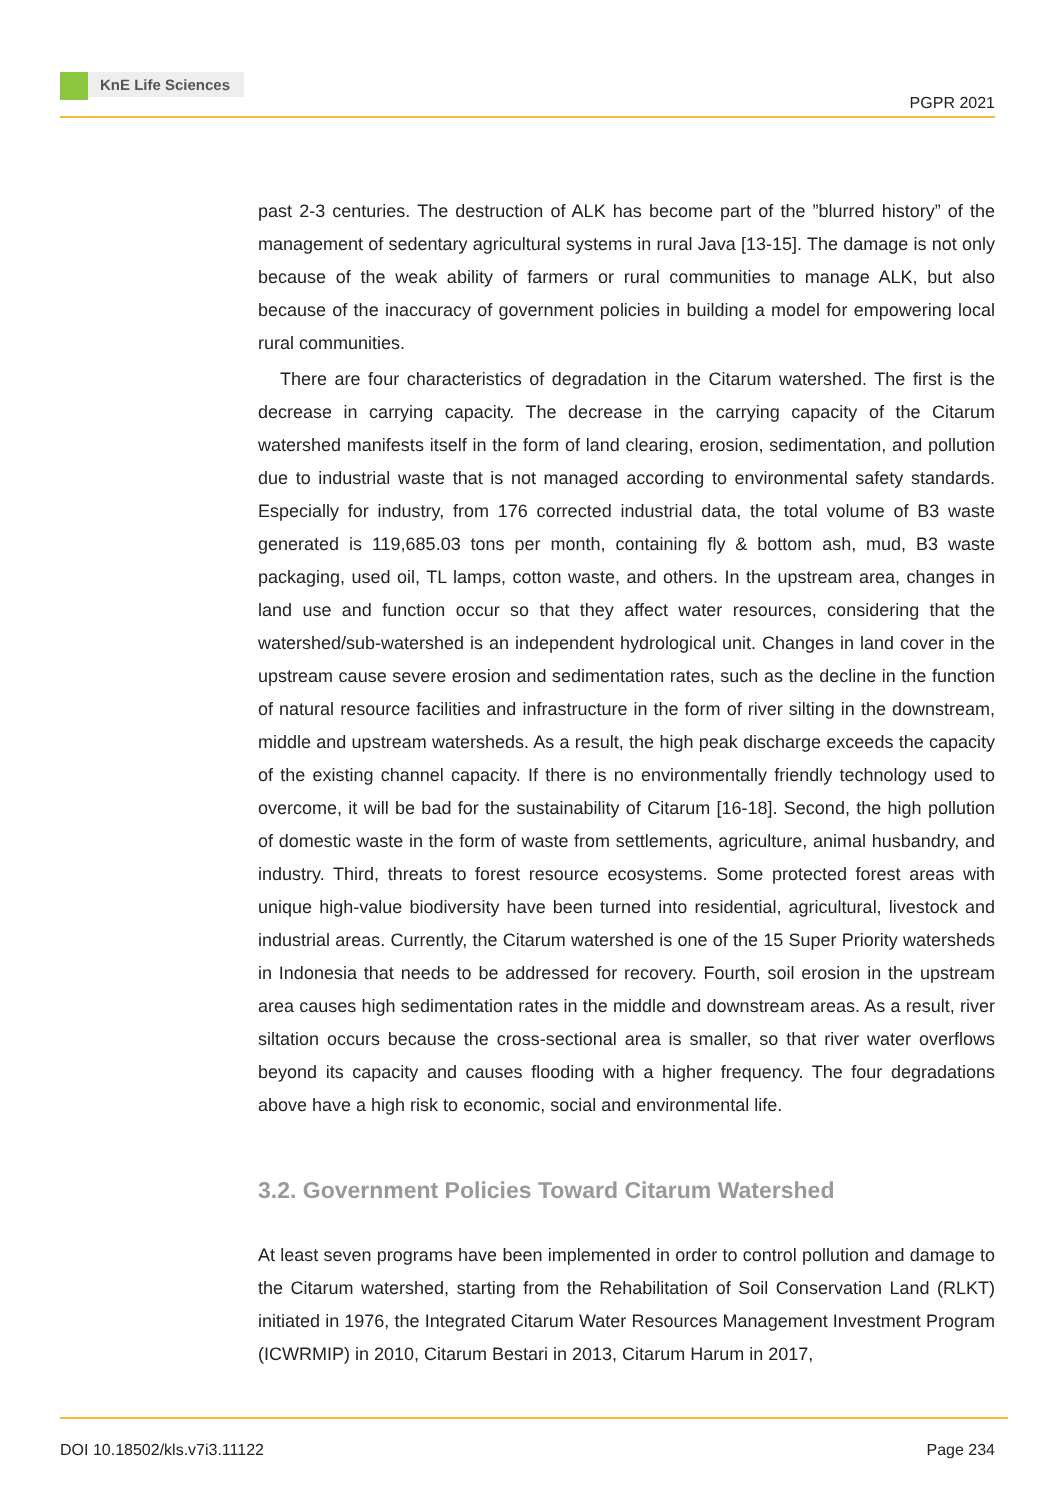KnE Life Sciences
PGPR 2021
past 2-3 centuries. The destruction of ALK has become part of the ”blurred history” of the management of sedentary agricultural systems in rural Java [13-15]. The damage is not only because of the weak ability of farmers or rural communities to manage ALK, but also because of the inaccuracy of government policies in building a model for empowering local rural communities.
There are four characteristics of degradation in the Citarum watershed. The first is the decrease in carrying capacity. The decrease in the carrying capacity of the Citarum watershed manifests itself in the form of land clearing, erosion, sedimentation, and pollution due to industrial waste that is not managed according to environmental safety standards. Especially for industry, from 176 corrected industrial data, the total volume of B3 waste generated is 119,685.03 tons per month, containing fly & bottom ash, mud, B3 waste packaging, used oil, TL lamps, cotton waste, and others. In the upstream area, changes in land use and function occur so that they affect water resources, considering that the watershed/sub-watershed is an independent hydrological unit. Changes in land cover in the upstream cause severe erosion and sedimentation rates, such as the decline in the function of natural resource facilities and infrastructure in the form of river silting in the downstream, middle and upstream watersheds. As a result, the high peak discharge exceeds the capacity of the existing channel capacity. If there is no environmentally friendly technology used to overcome, it will be bad for the sustainability of Citarum [16-18]. Second, the high pollution of domestic waste in the form of waste from settlements, agriculture, animal husbandry, and industry. Third, threats to forest resource ecosystems. Some protected forest areas with unique high-value biodiversity have been turned into residential, agricultural, livestock and industrial areas. Currently, the Citarum watershed is one of the 15 Super Priority watersheds in Indonesia that needs to be addressed for recovery. Fourth, soil erosion in the upstream area causes high sedimentation rates in the middle and downstream areas. As a result, river siltation occurs because the cross-sectional area is smaller, so that river water overflows beyond its capacity and causes flooding with a higher frequency. The four degradations above have a high risk to economic, social and environmental life.
3.2. Government Policies Toward Citarum Watershed
At least seven programs have been implemented in order to control pollution and damage to the Citarum watershed, starting from the Rehabilitation of Soil Conservation Land (RLKT) initiated in 1976, the Integrated Citarum Water Resources Management Investment Program (ICWRMIP) in 2010, Citarum Bestari in 2013, Citarum Harum in 2017,
DOI 10.18502/kls.v7i3.11122 Page 234